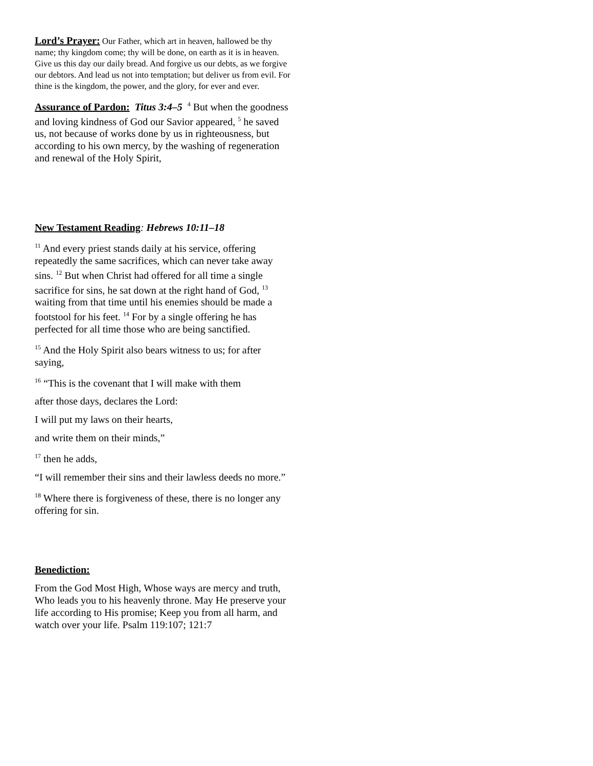Lord’s Prayer: Our Father, which art in heaven, hallowed be thy name; thy kingdom come; thy will be done, on earth as it is in heaven. Give us this day our daily bread. And forgive us our debts, as we forgive our debtors. And lead us not into temptation; but deliver us from evil. For thine is the kingdom, the power, and the glory, for ever and ever.
Assurance of Pardon: Titus 3:4–5 <sup>4</sup> But when the goodness and loving kindness of God our Savior appeared, <sup>5</sup> he saved us, not because of works done by us in righteousness, but according to his own mercy, by the washing of regeneration and renewal of the Holy Spirit,
New Testament Reading: Hebrews 10:11–18
<sup>11</sup> And every priest stands daily at his service, offering repeatedly the same sacrifices, which can never take away sins. <sup>12</sup> But when Christ had offered for all time a single sacrifice for sins, he sat down at the right hand of God, <sup>13</sup> waiting from that time until his enemies should be made a footstool for his feet. <sup>14</sup> For by a single offering he has perfected for all time those who are being sanctified.
<sup>15</sup> And the Holy Spirit also bears witness to us; for after saying,
<sup>16</sup> “This is the covenant that I will make with them
after those days, declares the Lord:
I will put my laws on their hearts,
and write them on their minds,”
<sup>17</sup> then he adds,
“I will remember their sins and their lawless deeds no more.”
<sup>18</sup> Where there is forgiveness of these, there is no longer any offering for sin.
Benediction:
From the God Most High, Whose ways are mercy and truth, Who leads you to his heavenly throne. May He preserve your life according to His promise; Keep you from all harm, and watch over your life. Psalm 119:107; 121:7